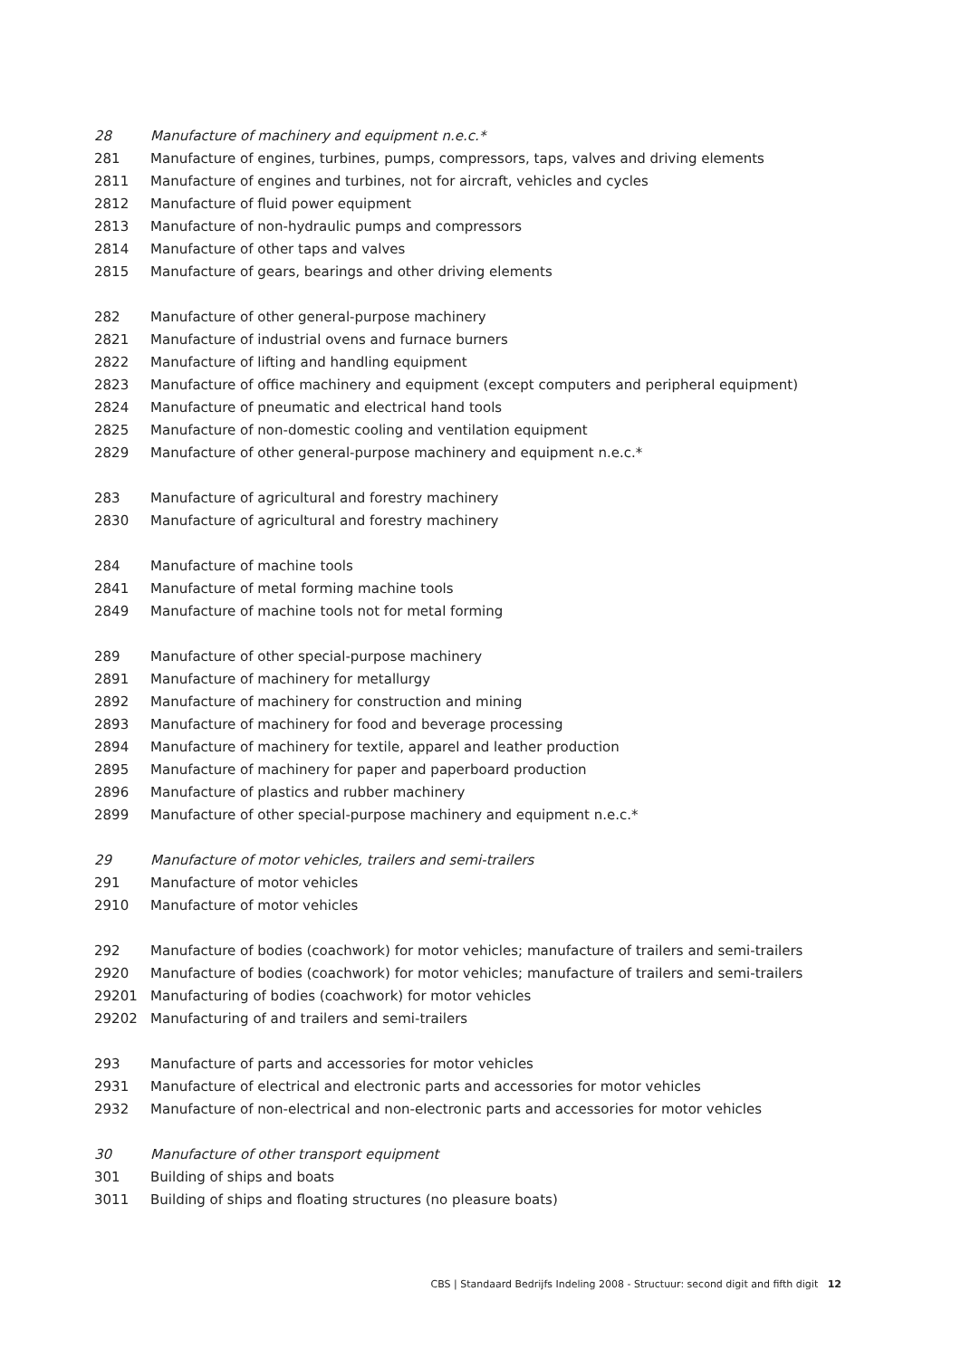| 28 | Manufacture of machinery and equipment n.e.c.* |
| 281 | Manufacture of engines, turbines, pumps, compressors, taps, valves and driving elements |
| 2811 | Manufacture of engines and turbines, not for aircraft, vehicles and cycles |
| 2812 | Manufacture of fluid power equipment |
| 2813 | Manufacture of non-hydraulic pumps and compressors |
| 2814 | Manufacture of other taps and valves |
| 2815 | Manufacture of gears, bearings and other driving elements |
| 282 | Manufacture of other general-purpose machinery |
| 2821 | Manufacture of industrial ovens and furnace burners |
| 2822 | Manufacture of lifting and handling equipment |
| 2823 | Manufacture of office machinery and equipment (except computers and peripheral equipment) |
| 2824 | Manufacture of pneumatic and electrical hand tools |
| 2825 | Manufacture of non-domestic cooling and ventilation equipment |
| 2829 | Manufacture of other general-purpose machinery and equipment n.e.c.* |
| 283 | Manufacture of agricultural and forestry machinery |
| 2830 | Manufacture of agricultural and forestry machinery |
| 284 | Manufacture of machine tools |
| 2841 | Manufacture of metal forming machine tools |
| 2849 | Manufacture of machine tools not for metal forming |
| 289 | Manufacture of other special-purpose machinery |
| 2891 | Manufacture of machinery for metallurgy |
| 2892 | Manufacture of machinery for construction and mining |
| 2893 | Manufacture of machinery for food and beverage processing |
| 2894 | Manufacture of machinery for textile, apparel and leather production |
| 2895 | Manufacture of machinery for paper and paperboard production |
| 2896 | Manufacture of plastics and rubber machinery |
| 2899 | Manufacture of other special-purpose machinery and equipment n.e.c.* |
| 29 | Manufacture of motor vehicles, trailers and semi-trailers |
| 291 | Manufacture of motor vehicles |
| 2910 | Manufacture of motor vehicles |
| 292 | Manufacture of bodies (coachwork) for motor vehicles; manufacture of trailers and semi-trailers |
| 2920 | Manufacture of bodies (coachwork) for motor vehicles; manufacture of trailers and semi-trailers |
| 29201 | Manufacturing of bodies (coachwork) for motor vehicles |
| 29202 | Manufacturing of and trailers and semi-trailers |
| 293 | Manufacture of parts and accessories for motor vehicles |
| 2931 | Manufacture of electrical and electronic parts and accessories for motor vehicles |
| 2932 | Manufacture of non-electrical and non-electronic parts and accessories for motor vehicles |
| 30 | Manufacture of other transport equipment |
| 301 | Building of ships and boats |
| 3011 | Building of ships and floating structures (no pleasure boats) |
CBS | Standaard Bedrijfs Indeling 2008 - Structuur: second digit and fifth digit 12